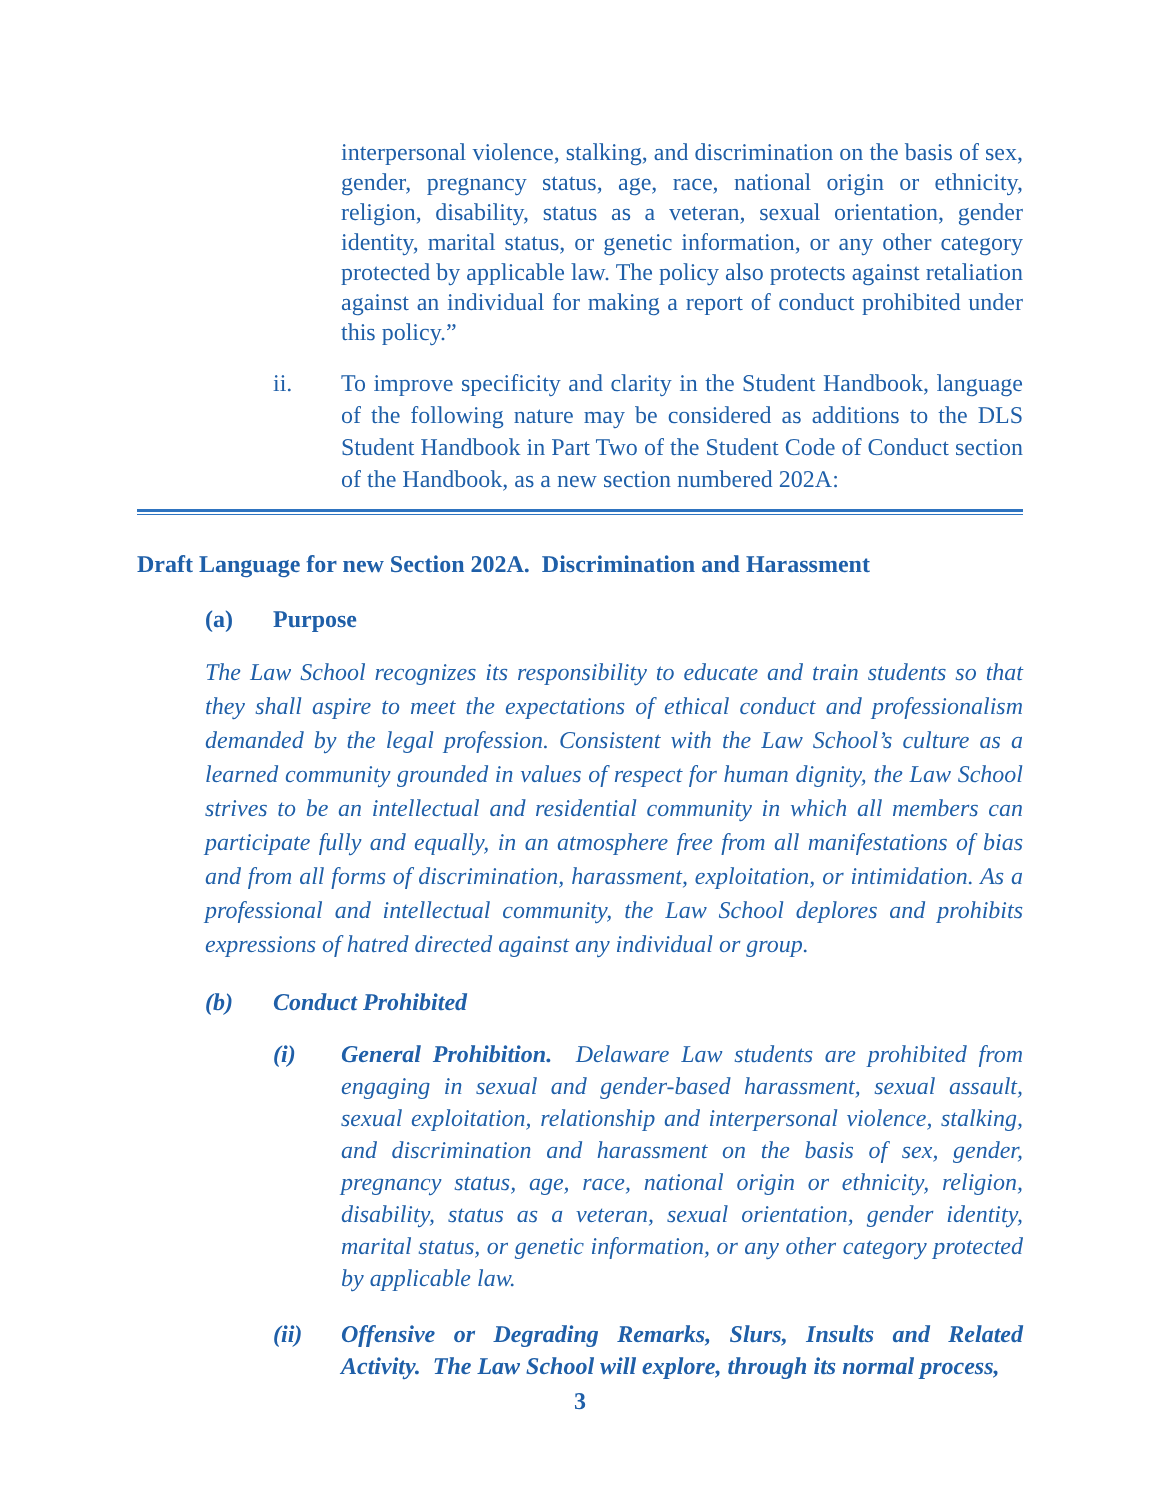interpersonal violence, stalking, and discrimination on the basis of sex, gender, pregnancy status, age, race, national origin or ethnicity, religion, disability, status as a veteran, sexual orientation, gender identity, marital status, or genetic information, or any other category protected by applicable law. The policy also protects against retaliation against an individual for making a report of conduct prohibited under this policy.”
ii. To improve specificity and clarity in the Student Handbook, language of the following nature may be considered as additions to the DLS Student Handbook in Part Two of the Student Code of Conduct section of the Handbook, as a new section numbered 202A:
Draft Language for new Section 202A. Discrimination and Harassment
(a) Purpose
The Law School recognizes its responsibility to educate and train students so that they shall aspire to meet the expectations of ethical conduct and professionalism demanded by the legal profession. Consistent with the Law School’s culture as a learned community grounded in values of respect for human dignity, the Law School strives to be an intellectual and residential community in which all members can participate fully and equally, in an atmosphere free from all manifestations of bias and from all forms of discrimination, harassment, exploitation, or intimidation. As a professional and intellectual community, the Law School deplores and prohibits expressions of hatred directed against any individual or group.
(b) Conduct Prohibited
(i) General Prohibition. Delaware Law students are prohibited from engaging in sexual and gender-based harassment, sexual assault, sexual exploitation, relationship and interpersonal violence, stalking, and discrimination and harassment on the basis of sex, gender, pregnancy status, age, race, national origin or ethnicity, religion, disability, status as a veteran, sexual orientation, gender identity, marital status, or genetic information, or any other category protected by applicable law.
(ii) Offensive or Degrading Remarks, Slurs, Insults and Related Activity. The Law School will explore, through its normal process,
3